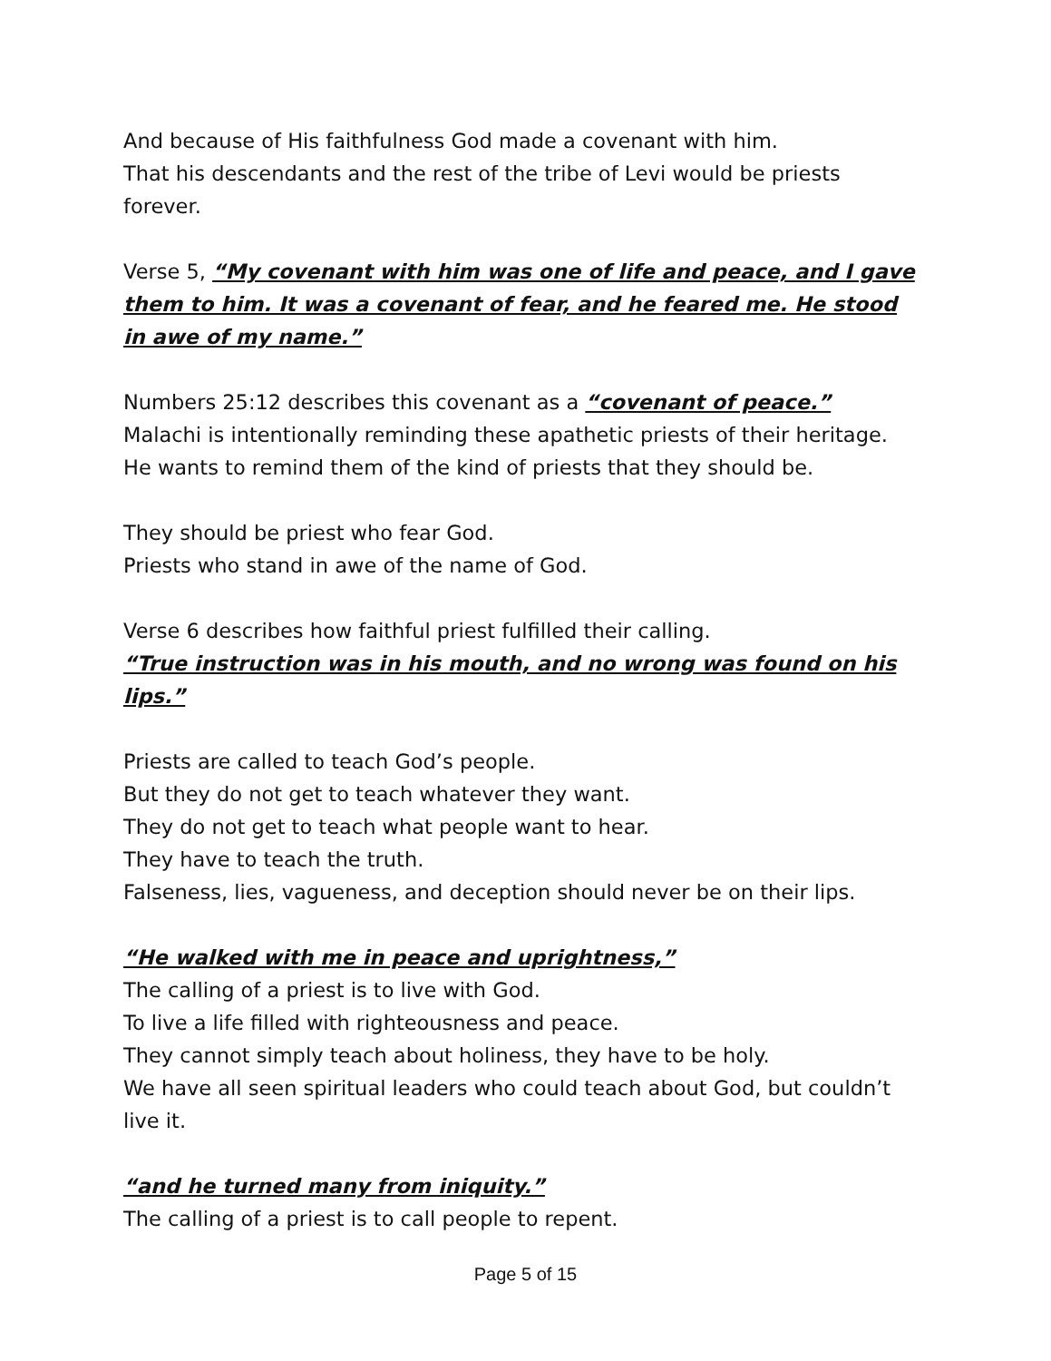And because of His faithfulness God made a covenant with him.
That his descendants and the rest of the tribe of Levi would be priests forever.
Verse 5, “My covenant with him was one of life and peace, and I gave them to him. It was a covenant of fear, and he feared me. He stood in awe of my name.”
Numbers 25:12 describes this covenant as a “covenant of peace.”
Malachi is intentionally reminding these apathetic priests of their heritage.
He wants to remind them of the kind of priests that they should be.
They should be priest who fear God.
Priests who stand in awe of the name of God.
Verse 6 describes how faithful priest fulfilled their calling.
“True instruction was in his mouth, and no wrong was found on his lips.”
Priests are called to teach God’s people.
But they do not get to teach whatever they want.
They do not get to teach what people want to hear.
They have to teach the truth.
Falseness, lies, vagueness, and deception should never be on their lips.
“He walked with me in peace and uprightness,”
The calling of a priest is to live with God.
To live a life filled with righteousness and peace.
They cannot simply teach about holiness, they have to be holy.
We have all seen spiritual leaders who could teach about God, but couldn’t live it.
“and he turned many from iniquity.”
The calling of a priest is to call people to repent.
Page 5 of 15